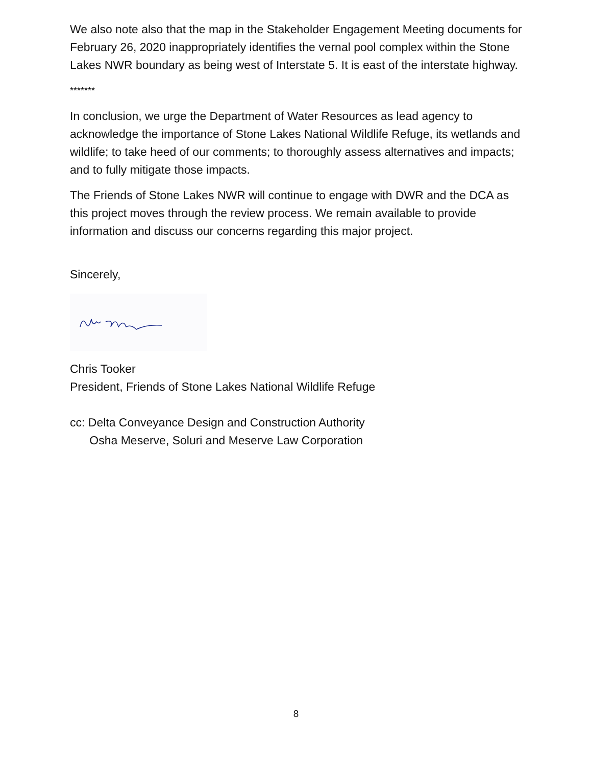We also note also that the map in the Stakeholder Engagement Meeting documents for February 26, 2020 inappropriately identifies the vernal pool complex within the Stone Lakes NWR boundary as being west of Interstate 5. It is east of the interstate highway.
*******
In conclusion, we urge the Department of Water Resources as lead agency to acknowledge the importance of Stone Lakes National Wildlife Refuge, its wetlands and wildlife; to take heed of our comments; to thoroughly assess alternatives and impacts; and to fully mitigate those impacts.
The Friends of Stone Lakes NWR will continue to engage with DWR and the DCA as this project moves through the review process. We remain available to provide information and discuss our concerns regarding this major project.
Sincerely,
Chris Tooker
President, Friends of Stone Lakes National Wildlife Refuge
cc: Delta Conveyance Design and Construction Authority
Osha Meserve, Soluri and Meserve Law Corporation
8